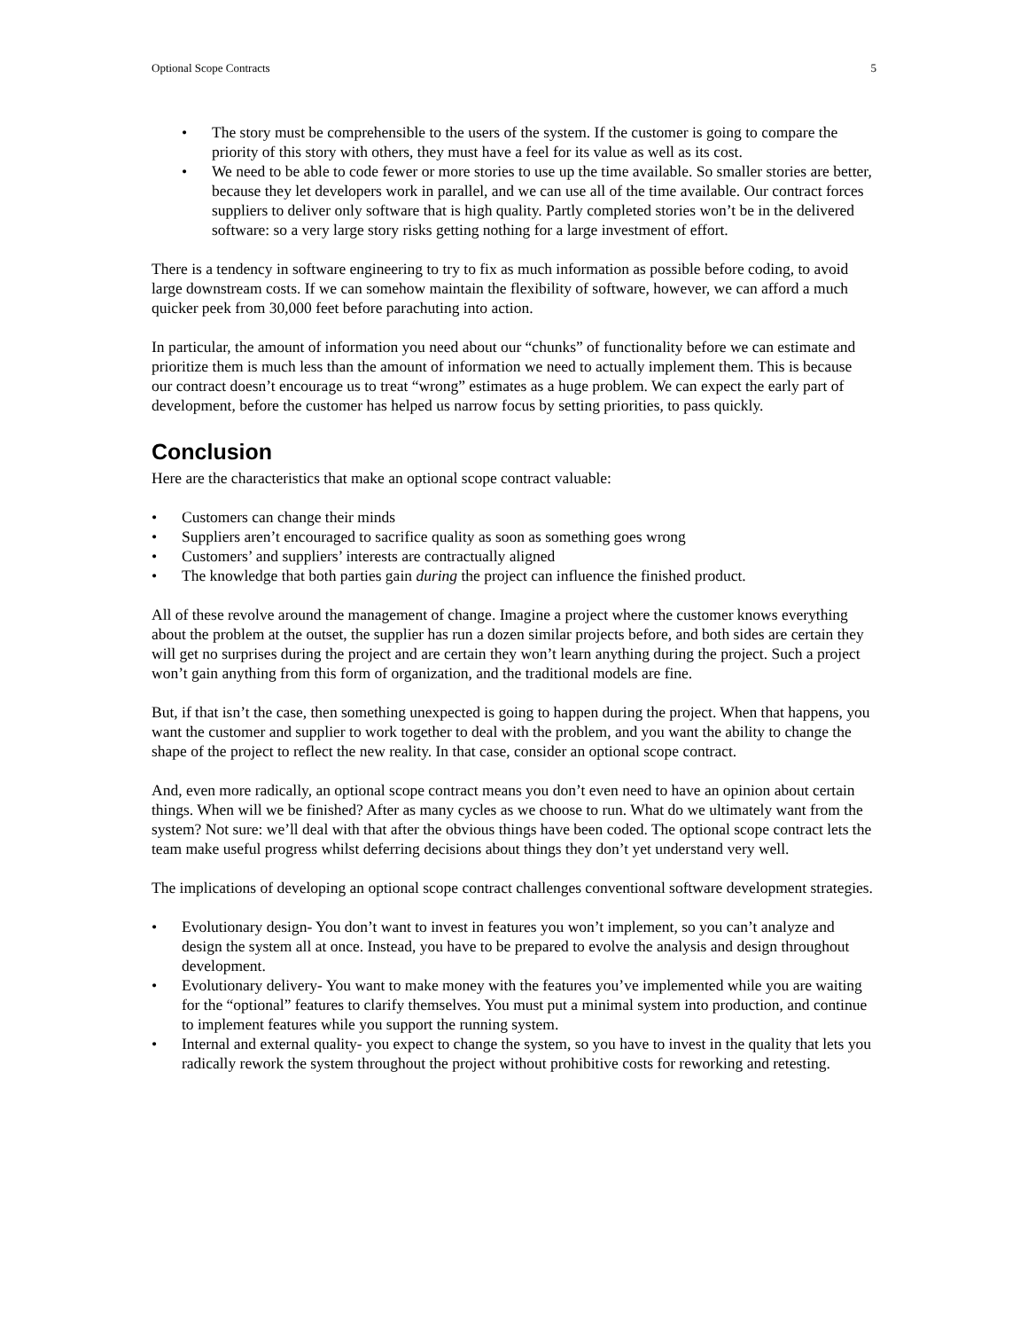Optional Scope Contracts 5
• The story must be comprehensible to the users of the system. If the customer is going to compare the priority of this story with others, they must have a feel for its value as well as its cost.
• We need to be able to code fewer or more stories to use up the time available. So smaller stories are better, because they let developers work in parallel, and we can use all of the time available. Our contract forces suppliers to deliver only software that is high quality. Partly completed stories won’t be in the delivered software: so a very large story risks getting nothing for a large investment of effort.
There is a tendency in software engineering to try to fix as much information as possible before coding, to avoid large downstream costs. If we can somehow maintain the flexibility of software, however, we can afford a much quicker peek from 30,000 feet before parachuting into action.
In particular, the amount of information you need about our “chunks” of functionality before we can estimate and prioritize them is much less than the amount of information we need to actually implement them. This is because our contract doesn’t encourage us to treat “wrong” estimates as a huge problem. We can expect the early part of development, before the customer has helped us narrow focus by setting priorities, to pass quickly.
Conclusion
Here are the characteristics that make an optional scope contract valuable:
• Customers can change their minds
• Suppliers aren’t encouraged to sacrifice quality as soon as something goes wrong
• Customers’ and suppliers’ interests are contractually aligned
• The knowledge that both parties gain during the project can influence the finished product.
All of these revolve around the management of change. Imagine a project where the customer knows everything about the problem at the outset, the supplier has run a dozen similar projects before, and both sides are certain they will get no surprises during the project and are certain they won’t learn anything during the project. Such a project won’t gain anything from this form of organization, and the traditional models are fine.
But, if that isn’t the case, then something unexpected is going to happen during the project. When that happens, you want the customer and supplier to work together to deal with the problem, and you want the ability to change the shape of the project to reflect the new reality. In that case, consider an optional scope contract.
And, even more radically, an optional scope contract means you don’t even need to have an opinion about certain things. When will we be finished? After as many cycles as we choose to run. What do we ultimately want from the system? Not sure: we’ll deal with that after the obvious things have been coded. The optional scope contract lets the team make useful progress whilst deferring decisions about things they don’t yet understand very well.
The implications of developing an optional scope contract challenges conventional software development strategies.
• Evolutionary design- You don’t want to invest in features you won’t implement, so you can’t analyze and design the system all at once. Instead, you have to be prepared to evolve the analysis and design throughout development.
• Evolutionary delivery- You want to make money with the features you’ve implemented while you are waiting for the “optional” features to clarify themselves. You must put a minimal system into production, and continue to implement features while you support the running system.
• Internal and external quality- you expect to change the system, so you have to invest in the quality that lets you radically rework the system throughout the project without prohibitive costs for reworking and retesting.